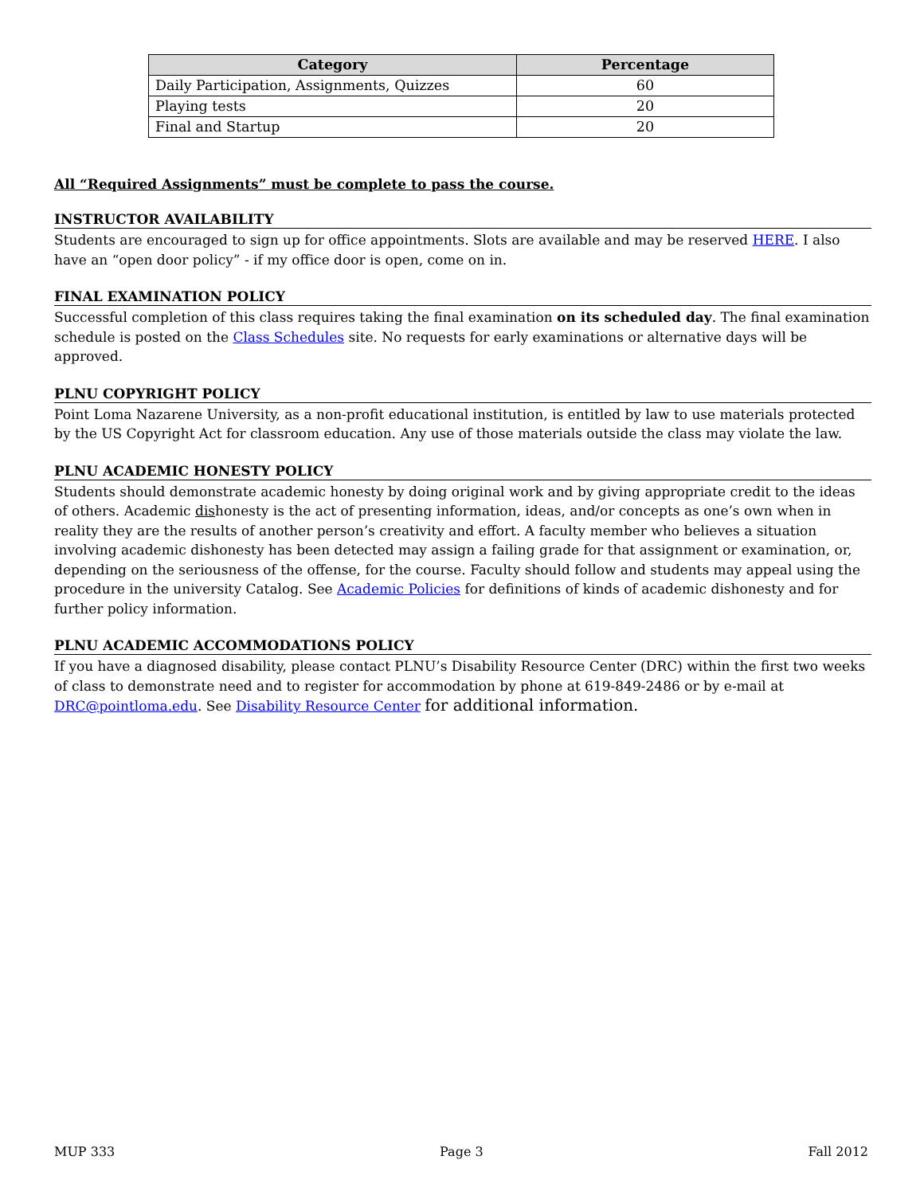| Category | Percentage |
| --- | --- |
| Daily Participation, Assignments, Quizzes | 60 |
| Playing tests | 20 |
| Final and Startup | 20 |
All “Required Assignments” must be complete to pass the course.
INSTRUCTOR AVAILABILITY
Students are encouraged to sign up for office appointments. Slots are available and may be reserved HERE. I also have an “open door policy” - if my office door is open, come on in.
FINAL EXAMINATION POLICY
Successful completion of this class requires taking the final examination on its scheduled day. The final examination schedule is posted on the Class Schedules site. No requests for early examinations or alternative days will be approved.
PLNU COPYRIGHT POLICY
Point Loma Nazarene University, as a non-profit educational institution, is entitled by law to use materials protected by the US Copyright Act for classroom education. Any use of those materials outside the class may violate the law.
PLNU ACADEMIC HONESTY POLICY
Students should demonstrate academic honesty by doing original work and by giving appropriate credit to the ideas of others. Academic dishonesty is the act of presenting information, ideas, and/or concepts as one’s own when in reality they are the results of another person’s creativity and effort. A faculty member who believes a situation involving academic dishonesty has been detected may assign a failing grade for that assignment or examination, or, depending on the seriousness of the offense, for the course. Faculty should follow and students may appeal using the procedure in the university Catalog. See Academic Policies for definitions of kinds of academic dishonesty and for further policy information.
PLNU ACADEMIC ACCOMMODATIONS POLICY
If you have a diagnosed disability, please contact PLNU’s Disability Resource Center (DRC) within the first two weeks of class to demonstrate need and to register for accommodation by phone at 619-849-2486 or by e-mail at DRC@pointloma.edu. See Disability Resource Center for additional information.
MUP 333 Page 3 Fall 2012